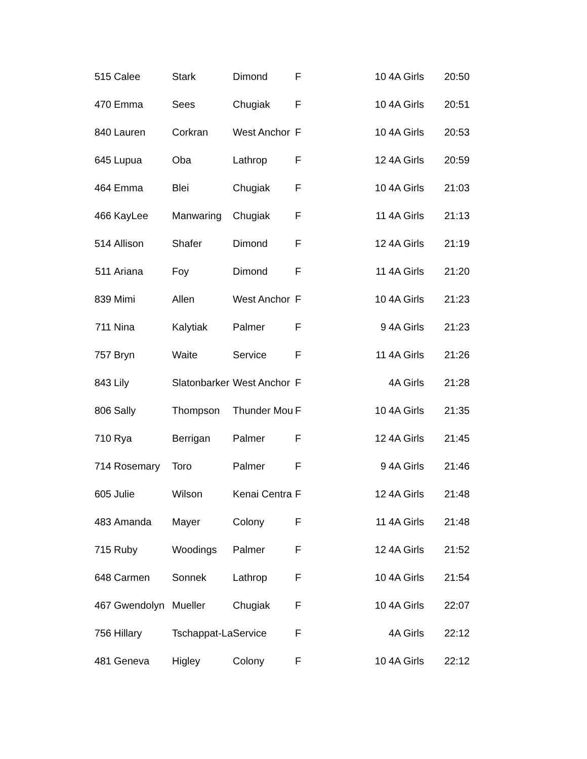| 515 | Calee | Stark | Dimond | F | 10 | 4A Girls | 20:50 |
| 470 | Emma | Sees | Chugiak | F | 10 | 4A Girls | 20:51 |
| 840 | Lauren | Corkran | West Anchor | F | 10 | 4A Girls | 20:53 |
| 645 | Lupua | Oba | Lathrop | F | 12 | 4A Girls | 20:59 |
| 464 | Emma | Blei | Chugiak | F | 10 | 4A Girls | 21:03 |
| 466 | KayLee | Manwaring | Chugiak | F | 11 | 4A Girls | 21:13 |
| 514 | Allison | Shafer | Dimond | F | 12 | 4A Girls | 21:19 |
| 511 | Ariana | Foy | Dimond | F | 11 | 4A Girls | 21:20 |
| 839 | Mimi | Allen | West Anchor | F | 10 | 4A Girls | 21:23 |
| 711 | Nina | Kalytiak | Palmer | F | 9 | 4A Girls | 21:23 |
| 757 | Bryn | Waite | Service | F | 11 | 4A Girls | 21:26 |
| 843 | Lily | Slatonbarker | West Anchor | F | | 4A Girls | 21:28 |
| 806 | Sally | Thompson | Thunder Mou | F | 10 | 4A Girls | 21:35 |
| 710 | Rya | Berrigan | Palmer | F | 12 | 4A Girls | 21:45 |
| 714 | Rosemary | Toro | Palmer | F | 9 | 4A Girls | 21:46 |
| 605 | Julie | Wilson | Kenai Centra | F | 12 | 4A Girls | 21:48 |
| 483 | Amanda | Mayer | Colony | F | 11 | 4A Girls | 21:48 |
| 715 | Ruby | Woodings | Palmer | F | 12 | 4A Girls | 21:52 |
| 648 | Carmen | Sonnek | Lathrop | F | 10 | 4A Girls | 21:54 |
| 467 | Gwendolyn | Mueller | Chugiak | F | 10 | 4A Girls | 22:07 |
| 756 | Hillary | Tschappat-La | Service | F | | 4A Girls | 22:12 |
| 481 | Geneva | Higley | Colony | F | 10 | 4A Girls | 22:12 |